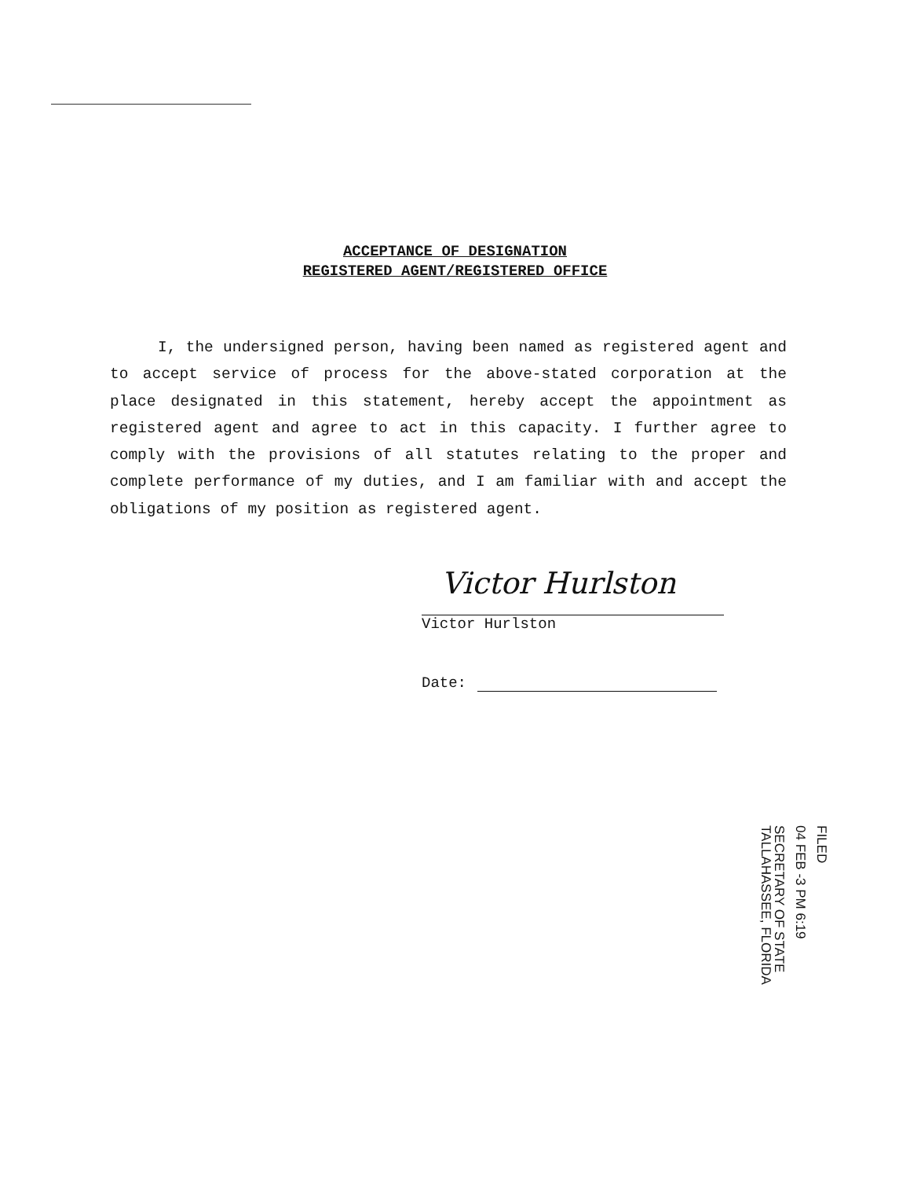ACCEPTANCE OF DESIGNATION
REGISTERED AGENT/REGISTERED OFFICE
I, the undersigned person, having been named as registered agent and to accept service of process for the above-stated corporation at the place designated in this statement, hereby accept the appointment as registered agent and agree to act in this capacity. I further agree to comply with the provisions of all statutes relating to the proper and complete performance of my duties, and I am familiar with and accept the obligations of my position as registered agent.
Victor Hurlston
Victor Hurlston
Date:
FILED
04 FEB -3 PM 6:19
SECRETARY OF STATE
TALLAHASSEE, FLORIDA